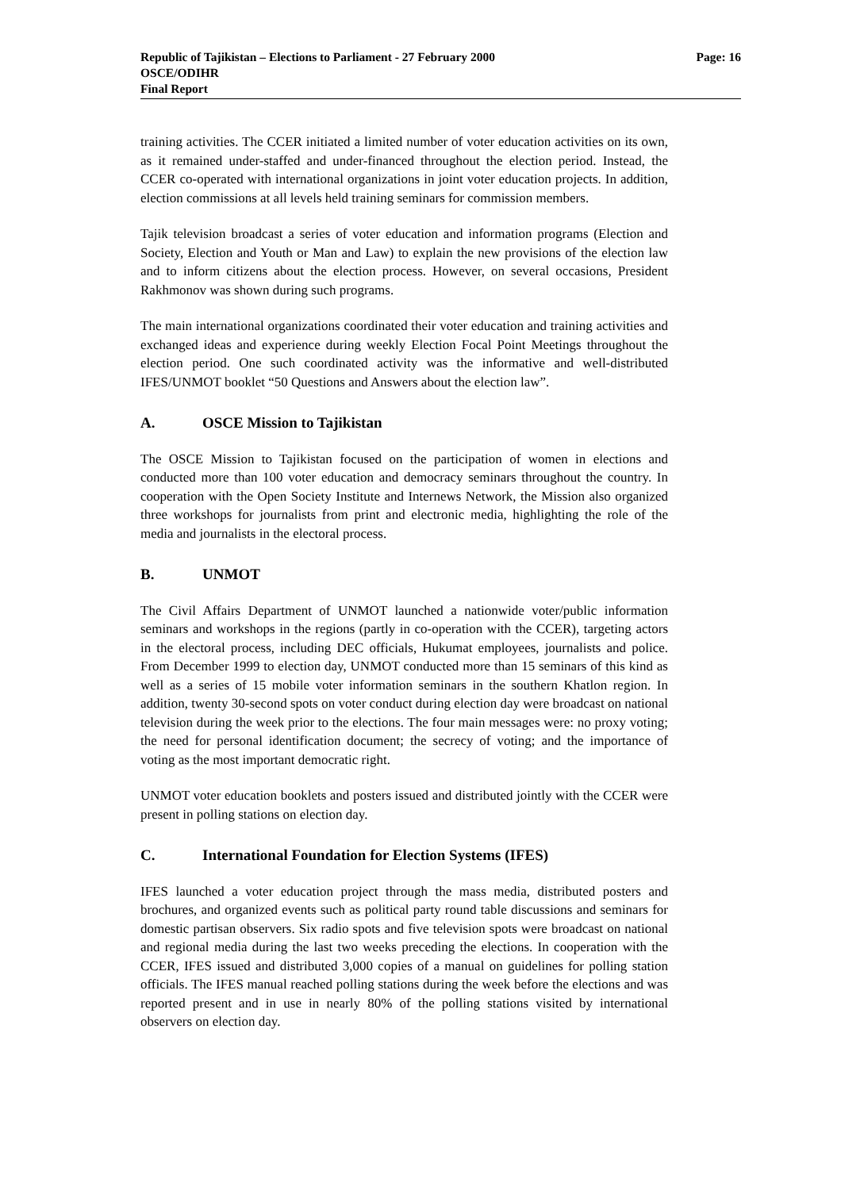Page: 16 Republic of Tajikistan – Elections to Parliament - 27 February 2000
OSCE/ODIHR
Final Report
training activities. The CCER initiated a limited number of voter education activities on its own, as it remained under-staffed and under-financed throughout the election period. Instead, the CCER co-operated with international organizations in joint voter education projects. In addition, election commissions at all levels held training seminars for commission members.
Tajik television broadcast a series of voter education and information programs (Election and Society, Election and Youth or Man and Law) to explain the new provisions of the election law and to inform citizens about the election process. However, on several occasions, President Rakhmonov was shown during such programs.
The main international organizations coordinated their voter education and training activities and exchanged ideas and experience during weekly Election Focal Point Meetings throughout the election period. One such coordinated activity was the informative and well-distributed IFES/UNMOT booklet “50 Questions and Answers about the election law”.
A. OSCE Mission to Tajikistan
The OSCE Mission to Tajikistan focused on the participation of women in elections and conducted more than 100 voter education and democracy seminars throughout the country. In cooperation with the Open Society Institute and Internews Network, the Mission also organized three workshops for journalists from print and electronic media, highlighting the role of the media and journalists in the electoral process.
B. UNMOT
The Civil Affairs Department of UNMOT launched a nationwide voter/public information seminars and workshops in the regions (partly in co-operation with the CCER), targeting actors in the electoral process, including DEC officials, Hukumat employees, journalists and police. From December 1999 to election day, UNMOT conducted more than 15 seminars of this kind as well as a series of 15 mobile voter information seminars in the southern Khatlon region. In addition, twenty 30-second spots on voter conduct during election day were broadcast on national television during the week prior to the elections. The four main messages were: no proxy voting; the need for personal identification document; the secrecy of voting; and the importance of voting as the most important democratic right.
UNMOT voter education booklets and posters issued and distributed jointly with the CCER were present in polling stations on election day.
C. International Foundation for Election Systems (IFES)
IFES launched a voter education project through the mass media, distributed posters and brochures, and organized events such as political party round table discussions and seminars for domestic partisan observers. Six radio spots and five television spots were broadcast on national and regional media during the last two weeks preceding the elections. In cooperation with the CCER, IFES issued and distributed 3,000 copies of a manual on guidelines for polling station officials. The IFES manual reached polling stations during the week before the elections and was reported present and in use in nearly 80% of the polling stations visited by international observers on election day.